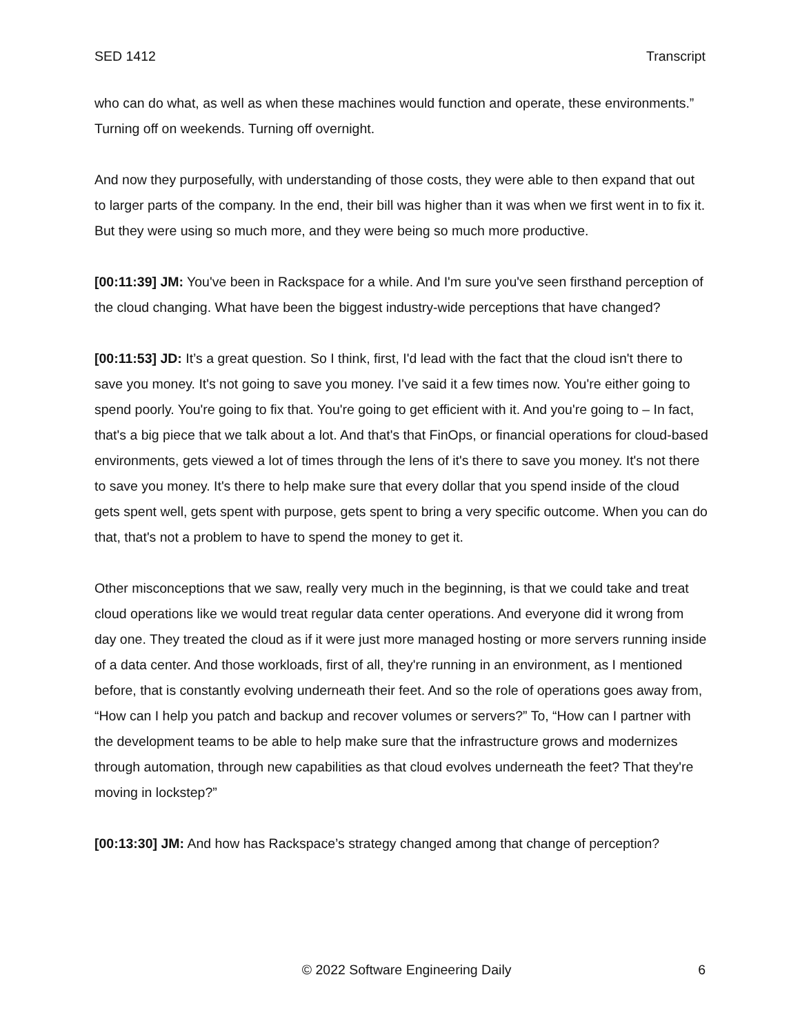SED 1412 Transcript
who can do what, as well as when these machines would function and operate, these environments.” Turning off on weekends. Turning off overnight.
And now they purposefully, with understanding of those costs, they were able to then expand that out to larger parts of the company. In the end, their bill was higher than it was when we first went in to fix it. But they were using so much more, and they were being so much more productive.
[00:11:39] JM: You've been in Rackspace for a while. And I'm sure you've seen firsthand perception of the cloud changing. What have been the biggest industry-wide perceptions that have changed?
[00:11:53] JD: It’s a great question. So I think, first, I'd lead with the fact that the cloud isn't there to save you money. It's not going to save you money. I've said it a few times now. You're either going to spend poorly. You're going to fix that. You're going to get efficient with it. And you're going to – In fact, that's a big piece that we talk about a lot. And that's that FinOps, or financial operations for cloud-based environments, gets viewed a lot of times through the lens of it's there to save you money. It's not there to save you money. It's there to help make sure that every dollar that you spend inside of the cloud gets spent well, gets spent with purpose, gets spent to bring a very specific outcome. When you can do that, that's not a problem to have to spend the money to get it.
Other misconceptions that we saw, really very much in the beginning, is that we could take and treat cloud operations like we would treat regular data center operations. And everyone did it wrong from day one. They treated the cloud as if it were just more managed hosting or more servers running inside of a data center. And those workloads, first of all, they're running in an environment, as I mentioned before, that is constantly evolving underneath their feet. And so the role of operations goes away from, “How can I help you patch and backup and recover volumes or servers?” To, “How can I partner with the development teams to be able to help make sure that the infrastructure grows and modernizes through automation, through new capabilities as that cloud evolves underneath the feet? That they're moving in lockstep?”
[00:13:30] JM: And how has Rackspace’s strategy changed among that change of perception?
© 2022 Software Engineering Daily 6